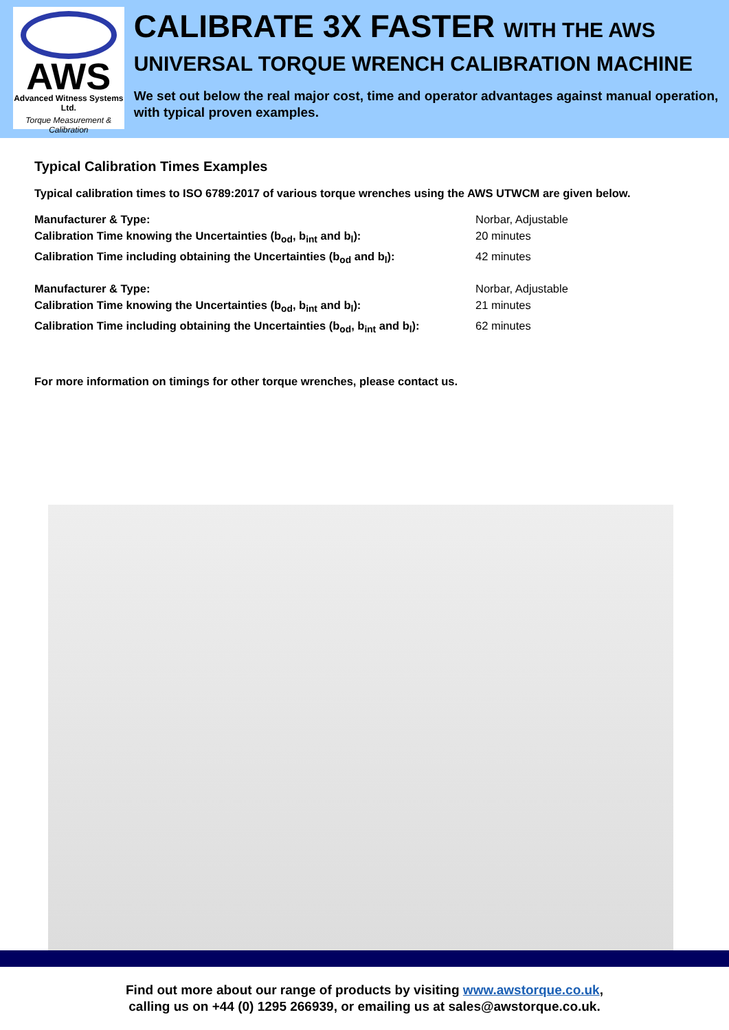AWS
Advanced Witness Systems Ltd.
Torque Measurement & Calibration
CALIBRATE 3X FASTER WITH THE AWS
UNIVERSAL TORQUE WRENCH CALIBRATION MACHINE
We set out below the real major cost, time and operator advantages against manual operation, with typical proven examples.
Typical Calibration Times Examples
Typical calibration times to ISO 6789:2017 of various torque wrenches using the AWS UTWCM are given below.
Manufacturer & Type: Norbar, Adjustable
Calibration Time knowing the Uncertainties (b<sub>od</sub>, b<sub>int</sub> and b<sub>l</sub>): 20 minutes
Calibration Time including obtaining the Uncertainties (b<sub>od</sub> and b<sub>l</sub>): 42 minutes
Manufacturer & Type: Norbar, Adjustable
Calibration Time knowing the Uncertainties (b<sub>od</sub>, b<sub>int</sub> and b<sub>l</sub>): 21 minutes
Calibration Time including obtaining the Uncertainties (b<sub>od</sub>, b<sub>int</sub> and b<sub>l</sub>): 62 minutes
For more information on timings for other torque wrenches, please contact us.
Find out more about our range of products by visiting www.awstorque.co.uk,
calling us on +44 (0) 1295 266939, or emailing us at sales@awstorque.co.uk.